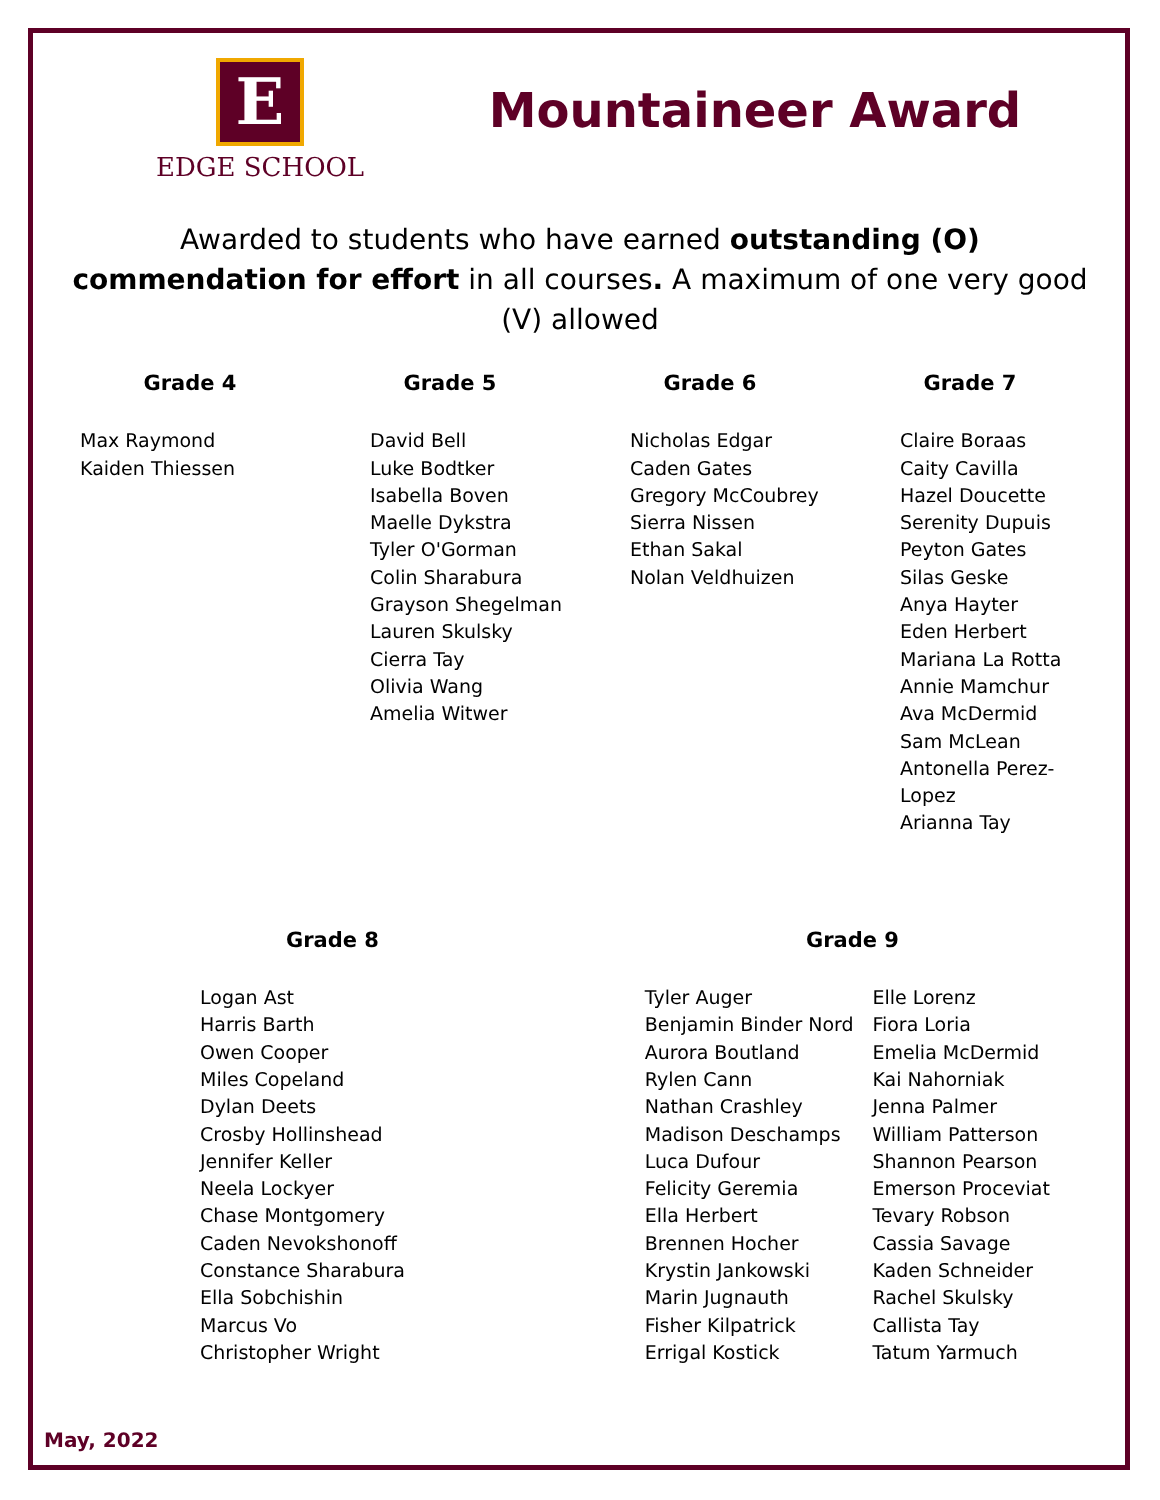E
EDGE SCHOOL
Mountaineer Award
Awarded to students who have earned outstanding (O) commendation for effort in all courses. A maximum of one very good (V) allowed
Grade 4
Max Raymond
Kaiden Thiessen
Grade 5
David Bell
Luke Bodtker
Isabella Boven
Maelle Dykstra
Tyler O'Gorman
Colin Sharabura
Grayson Shegelman
Lauren Skulsky
Cierra Tay
Olivia Wang
Amelia Witwer
Grade 6
Nicholas Edgar
Caden Gates
Gregory McCoubrey
Sierra Nissen
Ethan Sakal
Nolan Veldhuizen
Grade 7
Claire Boraas
Caity Cavilla
Hazel Doucette
Serenity Dupuis
Peyton Gates
Silas Geske
Anya Hayter
Eden Herbert
Mariana La Rotta
Annie Mamchur
Ava McDermid
Sam McLean
Antonella Perez-Lopez
Arianna Tay
Grade 8
Logan Ast
Harris Barth
Owen Cooper
Miles Copeland
Dylan Deets
Crosby Hollinshead
Jennifer Keller
Neela Lockyer
Chase Montgomery
Caden Nevokshonoff
Constance Sharabura
Ella Sobchishin
Marcus Vo
Christopher Wright
Grade 9
Tyler Auger
Benjamin Binder Nord
Aurora Boutland
Rylen Cann
Nathan Crashley
Madison Deschamps
Luca Dufour
Felicity Geremia
Ella Herbert
Brennen Hocher
Krystin Jankowski
Marin Jugnauth
Fisher Kilpatrick
Errigal Kostick
Elle Lorenz
Fiora Loria
Emelia McDermid
Kai Nahorniak
Jenna Palmer
William Patterson
Shannon Pearson
Emerson Proceviat
Tevary Robson
Cassia Savage
Kaden Schneider
Rachel Skulsky
Callista Tay
Tatum Yarmuch
May, 2022